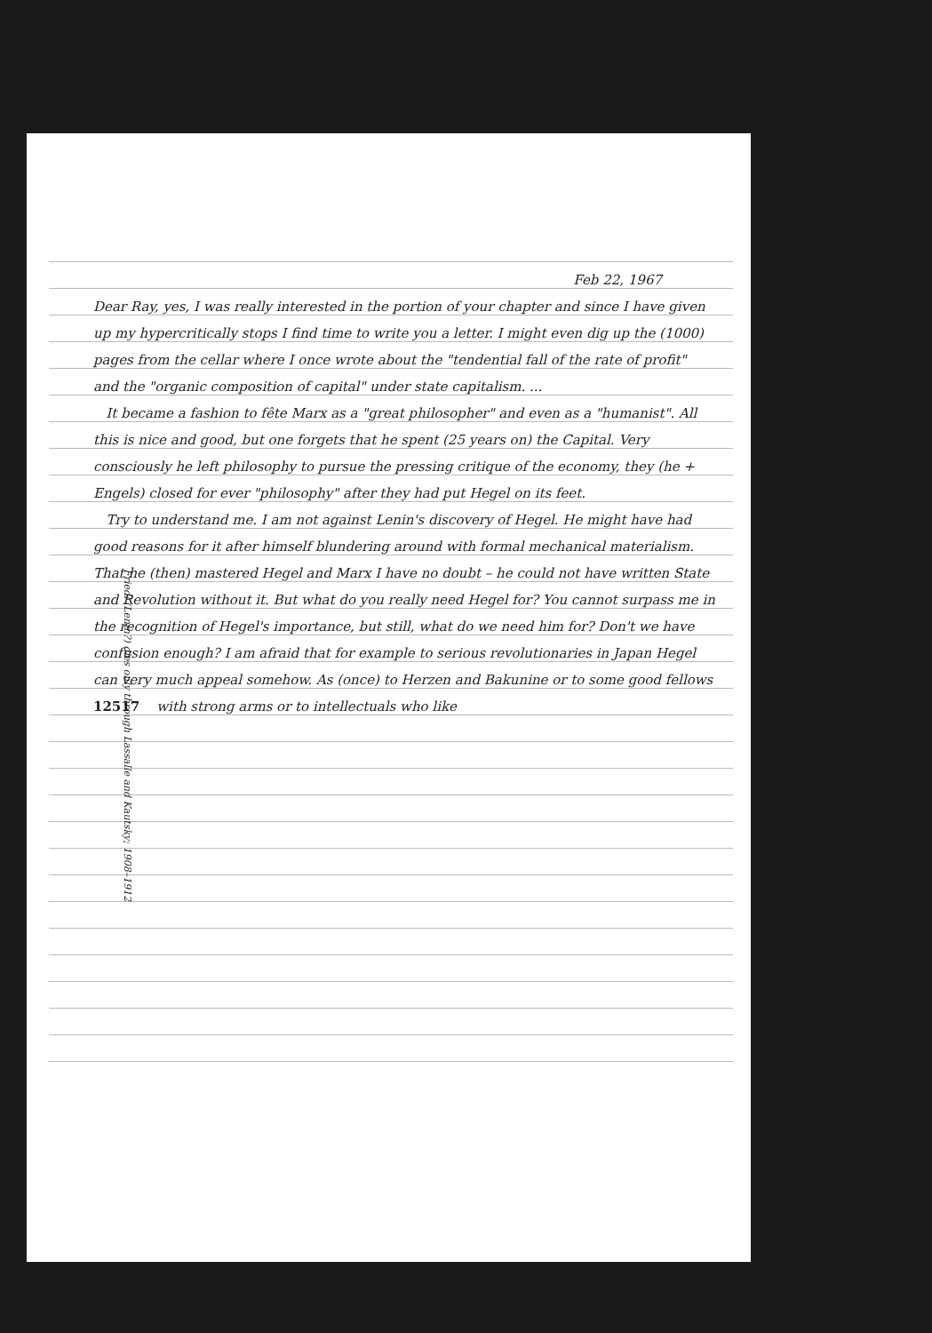Friedl (Lenin?) dies only through Lassalle and Kautsky; 1908–1912
Feb 22, 1967
Dear Ray, yes, I was really interested in the portion of your chapter and since I have given up my hypercritically stops I find time to write you a letter. I might even dig up the (1000) pages from the cellar where I once wrote about the "tendential fall of the rate of profit" and the "organic composition of capital" under state capitalism. ...
It became a fashion to fête Marx as a "great philosopher" and even as a "humanist". All this is nice and good, but one forgets that he spent (25 years on) the Capital. Very consciously he left philosophy to pursue the pressing critique of the economy, they (he + Engels) closed for ever "philosophy" after they had put Hegel on its feet.
Try to understand me. I am not against Lenin's discovery of Hegel. He might have had good reasons for it after himself blundering around with formal mechanical materialism. That he (then) mastered Hegel and Marx I have no doubt – he could not have written State and Revolution without it. But what do you really need Hegel for? You cannot surpass me in the recognition of Hegel's importance, but still, what do we need him for? Don't we have confusion enough? I am afraid that for example to serious revolutionaries in Japan Hegel can very much appeal somehow. As (once) to Herzen and Bakunine or to some good fellows
12517 with strong arms or to intellectuals who like